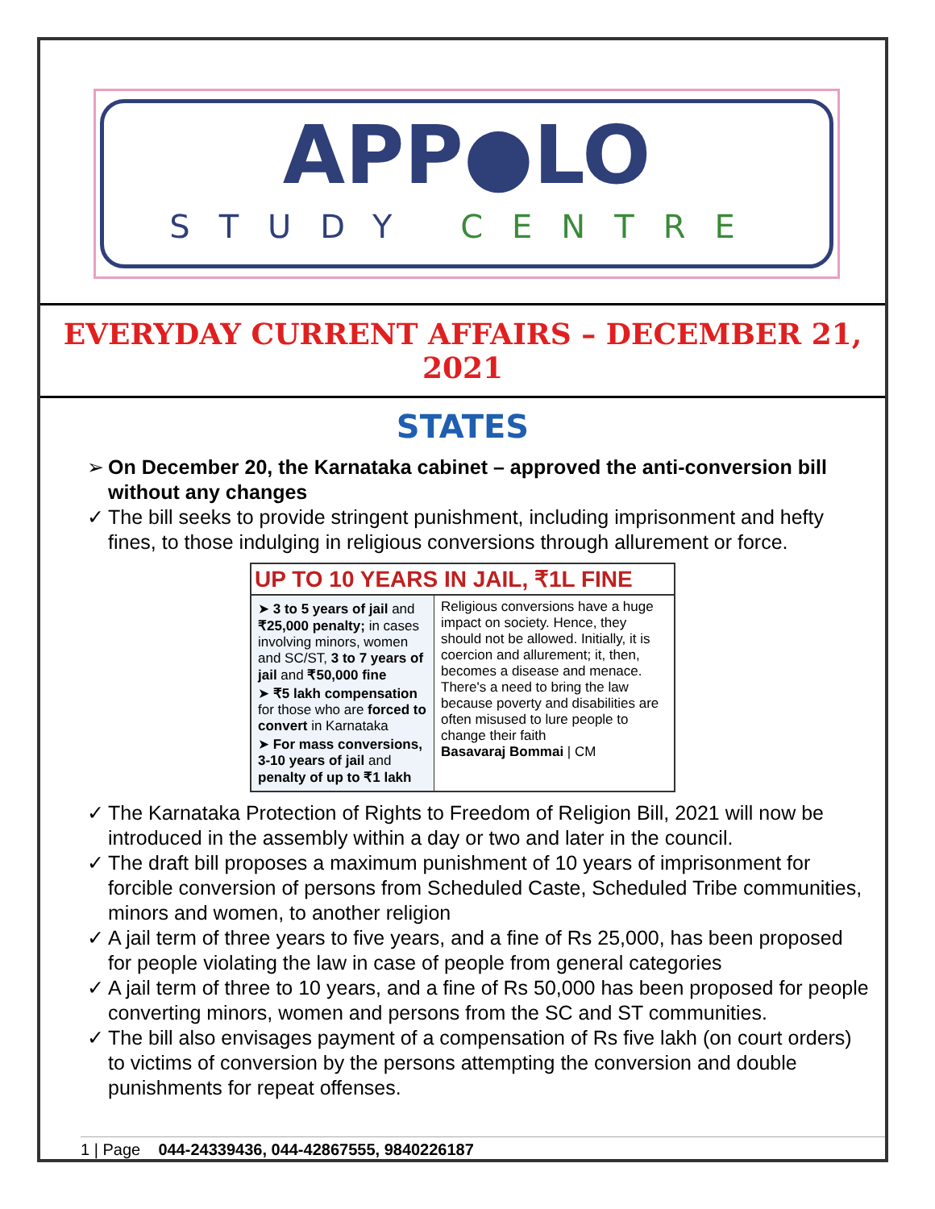APP●LO
STUDY CENTRE
EVERYDAY CURRENT AFFAIRS – DECEMBER 21, 2021
STATES
➢ On December 20, the Karnataka cabinet – approved the anti-conversion bill without any changes
✓ The bill seeks to provide stringent punishment, including imprisonment and hefty fines, to those indulging in religious conversions through allurement or force.
UP TO 10 YEARS IN JAIL, ₹1L FINE
➤ 3 to 5 years of jail and ₹25,000 penalty; in cases involving minors, women and SC/ST, 3 to 7 years of jail and ₹50,000 fine
➤ ₹5 lakh compensation for those who are forced to convert in Karnataka
➤ For mass conversions, 3-10 years of jail and penalty of up to ₹1 lakh
Religious conversions have a huge impact on society. Hence, they should not be allowed. Initially, it is coercion and allurement; it, then, becomes a disease and menace. There's a need to bring the law because poverty and disabilities are often misused to lure people to change their faith
Basavaraj Bommai | CM
✓ The Karnataka Protection of Rights to Freedom of Religion Bill, 2021 will now be introduced in the assembly within a day or two and later in the council.
✓ The draft bill proposes a maximum punishment of 10 years of imprisonment for forcible conversion of persons from Scheduled Caste, Scheduled Tribe communities, minors and women, to another religion
✓ A jail term of three years to five years, and a fine of Rs 25,000, has been proposed for people violating the law in case of people from general categories
✓ A jail term of three to 10 years, and a fine of Rs 50,000 has been proposed for people converting minors, women and persons from the SC and ST communities.
✓ The bill also envisages payment of a compensation of Rs five lakh (on court orders) to victims of conversion by the persons attempting the conversion and double punishments for repeat offenses.
1 | Page 044-24339436, 044-42867555, 9840226187